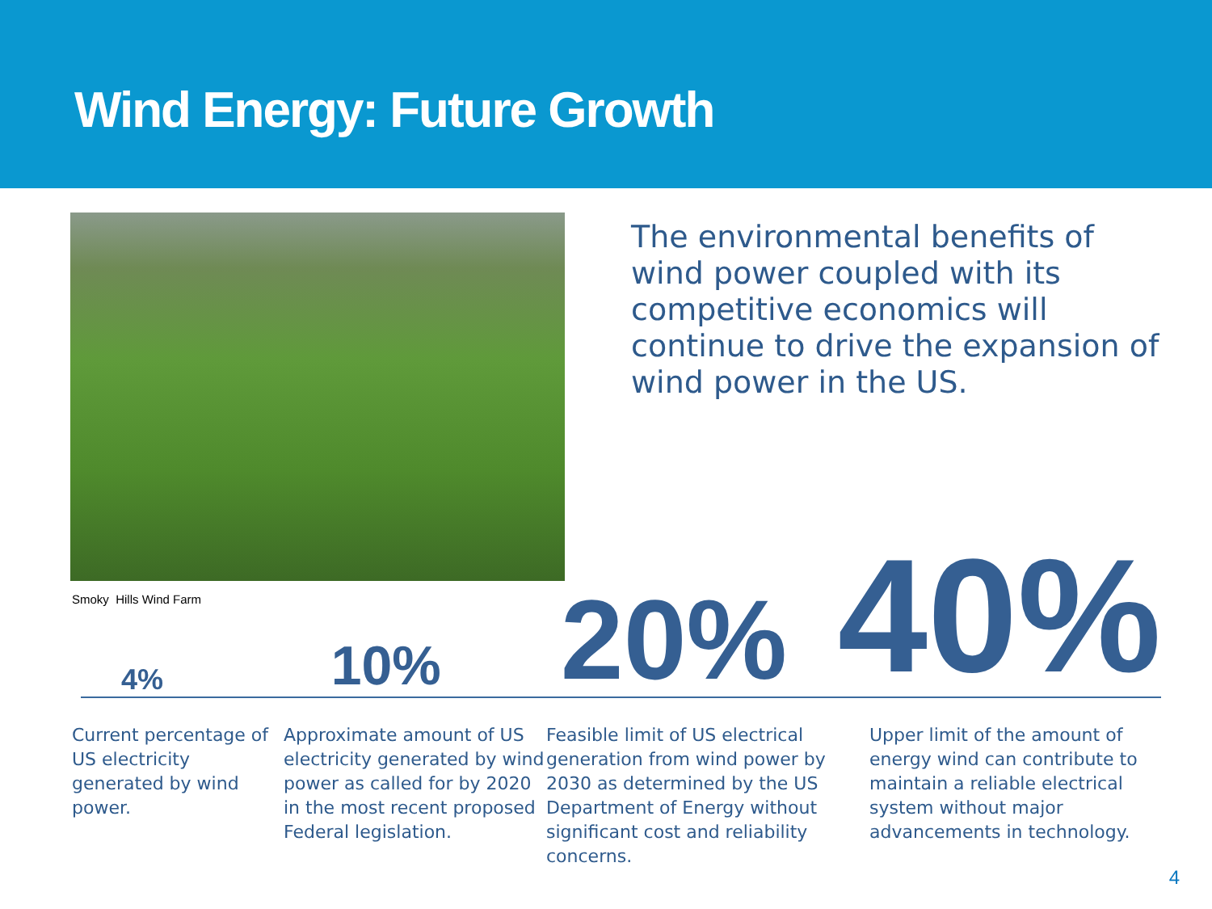Wind Energy: Future Growth
Smoky Hills Wind Farm
The environmental benefits of wind power coupled with its competitive economics will continue to drive the expansion of wind power in the US.
4% 10% 20% 40%
Current percentage of US electricity generated by wind power.
Approximate amount of US electricity generated by wind power as called for by 2020 in the most recent proposed Federal legislation.
Feasible limit of US electrical generation from wind power by 2030 as determined by the US Department of Energy without significant cost and reliability concerns.
Upper limit of the amount of energy wind can contribute to maintain a reliable electrical system without major advancements in technology.
4